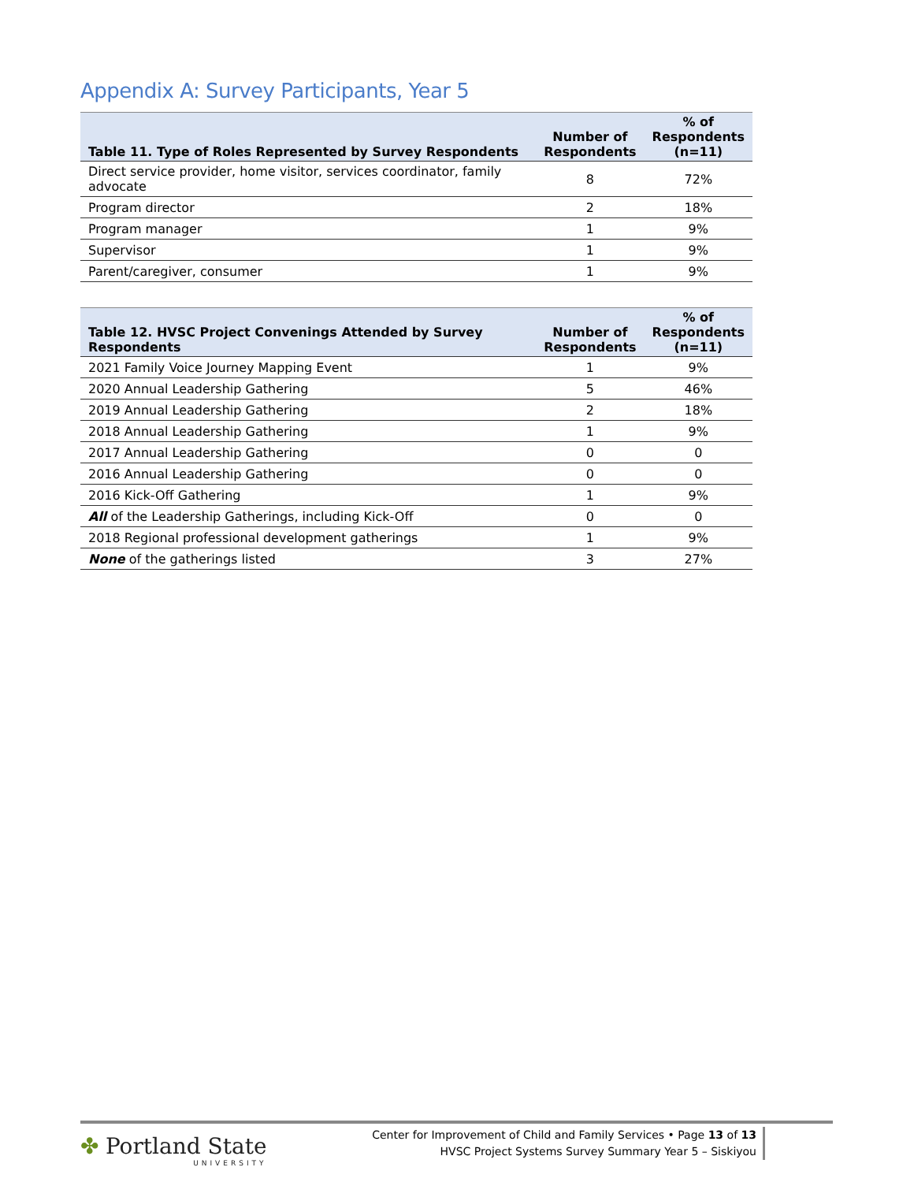Appendix A: Survey Participants, Year 5
| Table 11. Type of Roles Represented by Survey Respondents | Number of Respondents | % of Respondents (n=11) |
| --- | --- | --- |
| Direct service provider, home visitor, services coordinator, family advocate | 8 | 72% |
| Program director | 2 | 18% |
| Program manager | 1 | 9% |
| Supervisor | 1 | 9% |
| Parent/caregiver, consumer | 1 | 9% |
| Table 12. HVSC Project Convenings Attended by Survey Respondents | Number of Respondents | % of Respondents (n=11) |
| --- | --- | --- |
| 2021 Family Voice Journey Mapping Event | 1 | 9% |
| 2020 Annual Leadership Gathering | 5 | 46% |
| 2019 Annual Leadership Gathering | 2 | 18% |
| 2018 Annual Leadership Gathering | 1 | 9% |
| 2017 Annual Leadership Gathering | 0 | 0 |
| 2016 Annual Leadership Gathering | 0 | 0 |
| 2016 Kick-Off Gathering | 1 | 9% |
| All of the Leadership Gatherings, including Kick-Off | 0 | 0 |
| 2018 Regional professional development gatherings | 1 | 9% |
| None of the gatherings listed | 3 | 27% |
✤ Portland State
UNIVERSITY
Center for Improvement of Child and Family Services • Page 13 of 13
HVSC Project Systems Survey Summary Year 5 – Siskiyou